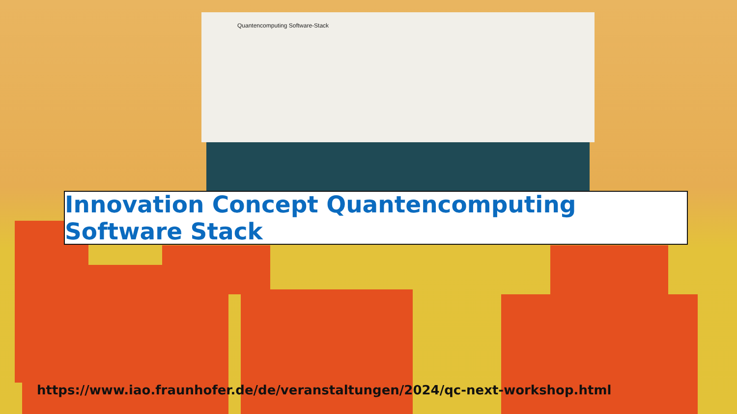Quantencomputing Software-Stack
Innovation Concept Quantencomputing Software Stack
https://www.iao.fraunhofer.de/de/veranstaltungen/2024/qc-next-workshop.html